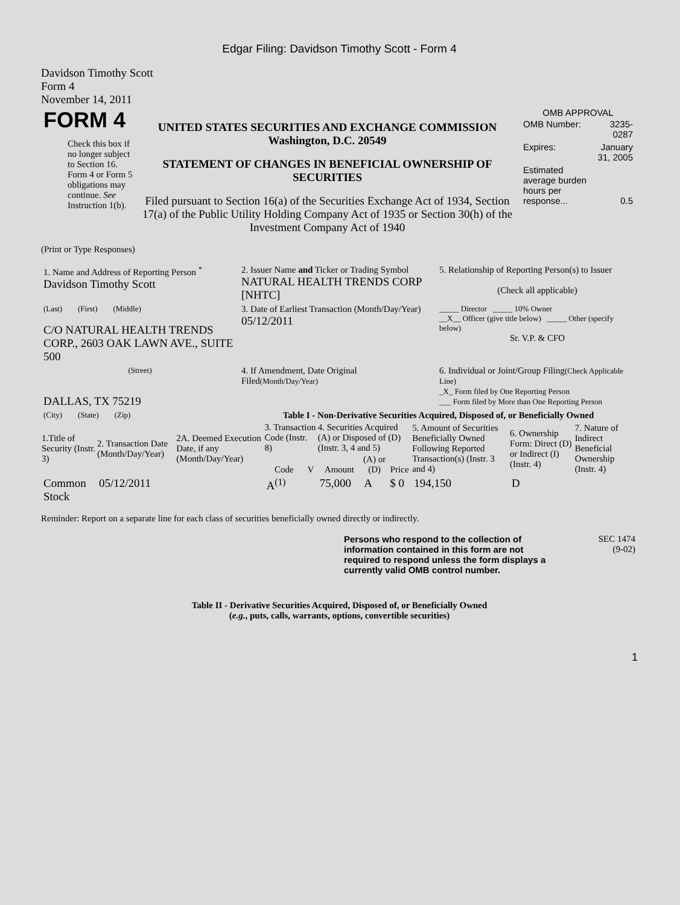Edgar Filing: Davidson Timothy Scott - Form 4
Davidson Timothy Scott
Form 4
November 14, 2011
| FORM 4 Check this box if no longer subject to Section 16. Form 4 or Form 5 obligations may continue. See Instruction 1(b). | UNITED STATES SECURITIES AND EXCHANGE COMMISSION Washington, D.C. 20549 STATEMENT OF CHANGES IN BENEFICIAL OWNERSHIP OF SECURITIES Filed pursuant to Section 16(a) of the Securities Exchange Act of 1934, Section 17(a) of the Public Utility Holding Company Act of 1935 or Section 30(h) of the Investment Company Act of 1940 | OMB APPROVAL / OMB Number: / 3235-0287 / / Expires: / January 31, 2005 / / Estimated average burden hours per response... / 0.5 / |
(Print or Type Responses)
| 1. Name and Address of Reporting Person <sup>*</sup> Davidson Timothy Scott | 2. Issuer Name and Ticker or Trading Symbol NATURAL HEALTH TRENDS CORP [NHTC] | 5. Relationship of Reporting Person(s) to Issuer (Check all applicable) |
| (Last) (First) (Middle) C/O NATURAL HEALTH TRENDS CORP., 2603 OAK LAWN AVE., SUITE 500 | 3. Date of Earliest Transaction (Month/Day/Year) 05/12/2011 | _____ Director _____ 10% Owner __X__ Officer (give title below) _____ Other (specify below) Sr. V.P. & CFO |
| (Street) DALLAS, TX 75219 | 4. If Amendment, Date Original Filed (Month/Day/Year) | 6. Individual or Joint/Group Filing (Check Applicable Line) _X_ Form filed by One Reporting Person ___ Form filed by More than One Reporting Person |
| (City) (State) (Zip) | Table I - Non-Derivative Securities Acquired, Disposed of, or Beneficially Owned | |
| 1.Title of Security (Instr. 3) | 2. Transaction Date (Month/Day/Year) | 2A. Deemed Execution Date, if any (Month/Day/Year) | 3. Transaction Code (Instr. 8) | | 4. Securities Acquired (A) or Disposed of (D) (Instr. 3, 4 and 5) | | | 5. Amount of Securities Beneficially Owned Following Reported Transaction(s) (Instr. 3 and 4) | 6. Ownership Form: Direct (D) or Indirect (I) (Instr. 4) | 7. Nature of Indirect Beneficial Ownership (Instr. 4) |
| --- | --- | --- | --- | --- | --- | --- | --- | --- | --- | --- |
| | | | Code | V | Amount | (A) or (D) | Price | | | |
| Common Stock | 05/12/2011 | | A<sup>(1)</sup> | | 75,000 | A | $ 0 | 194,150 | D | |
Reminder: Report on a separate line for each class of securities beneficially owned directly or indirectly.
| | Persons who respond to the collection of information contained in this form are not required to respond unless the form displays a currently valid OMB control number. | SEC 1474 (9-02) |
Table II - Derivative Securities Acquired, Disposed of, or Beneficially Owned
(e.g., puts, calls, warrants, options, convertible securities)
1